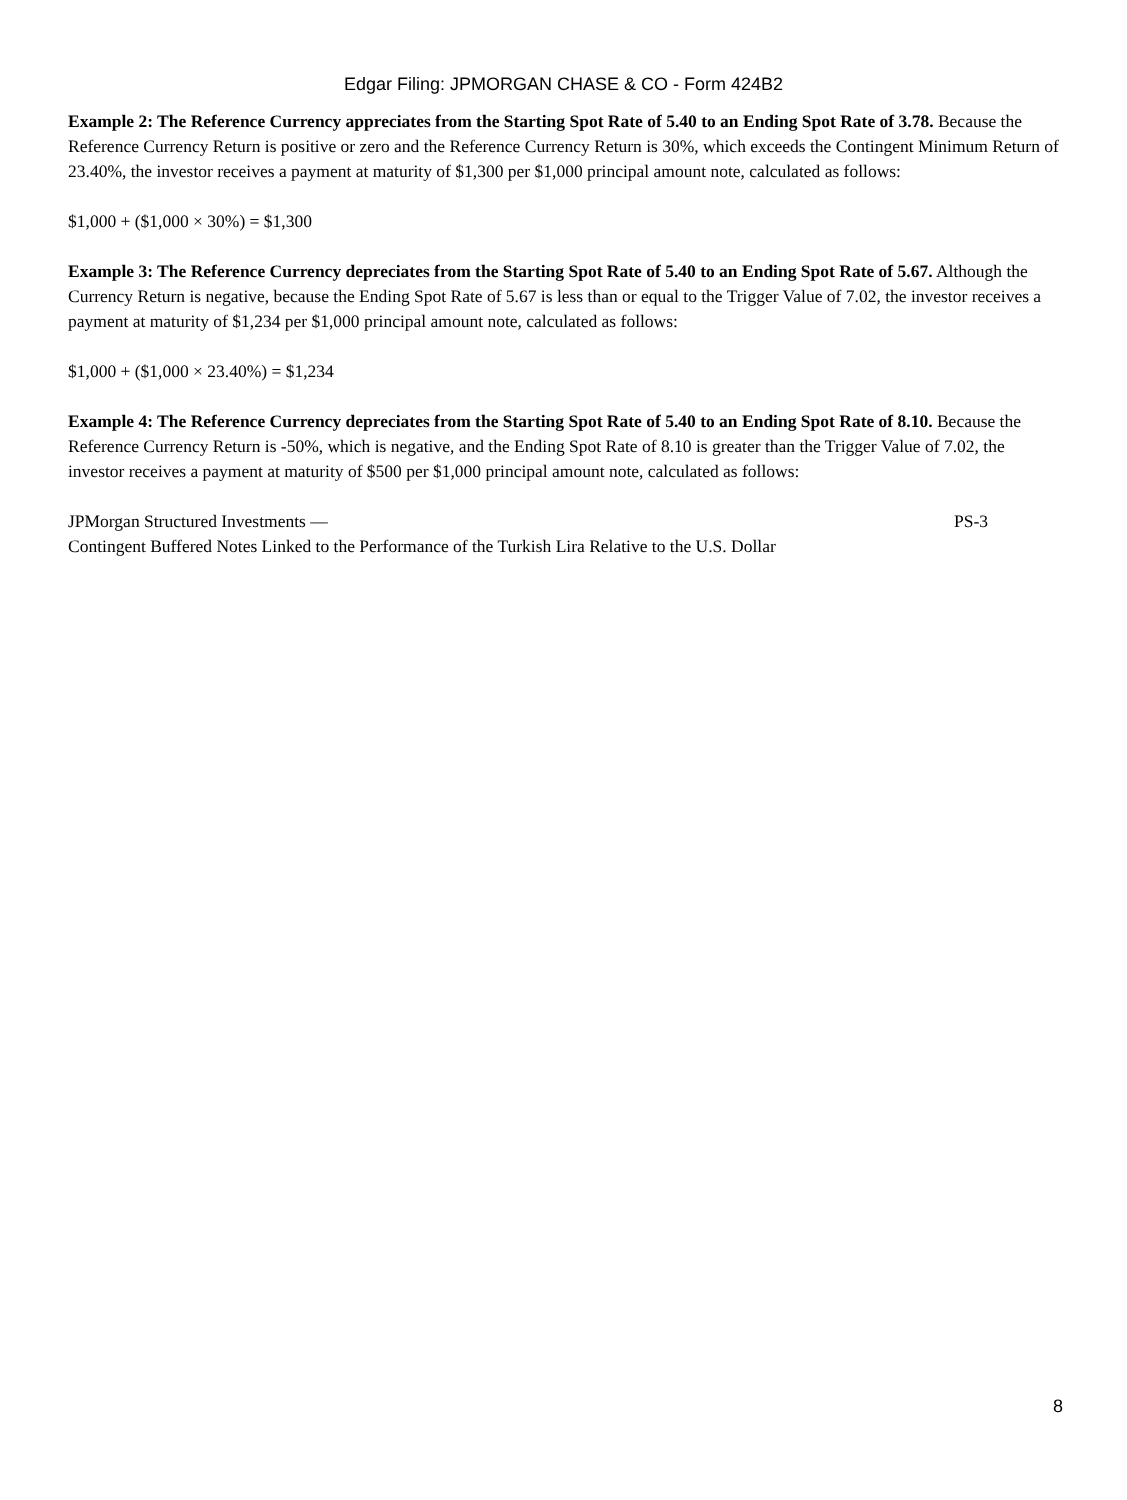Edgar Filing: JPMORGAN CHASE & CO - Form 424B2
Example 2: The Reference Currency appreciates from the Starting Spot Rate of 5.40 to an Ending Spot Rate of 3.78. Because the Reference Currency Return is positive or zero and the Reference Currency Return is 30%, which exceeds the Contingent Minimum Return of 23.40%, the investor receives a payment at maturity of $1,300 per $1,000 principal amount note, calculated as follows:
$1,000 + ($1,000 × 30%) = $1,300
Example 3: The Reference Currency depreciates from the Starting Spot Rate of 5.40 to an Ending Spot Rate of 5.67. Although the Currency Return is negative, because the Ending Spot Rate of 5.67 is less than or equal to the Trigger Value of 7.02, the investor receives a payment at maturity of $1,234 per $1,000 principal amount note, calculated as follows:
$1,000 + ($1,000 × 23.40%) = $1,234
Example 4: The Reference Currency depreciates from the Starting Spot Rate of 5.40 to an Ending Spot Rate of 8.10. Because the Reference Currency Return is -50%, which is negative, and the Ending Spot Rate of 8.10 is greater than the Trigger Value of 7.02, the investor receives a payment at maturity of $500 per $1,000 principal amount note, calculated as follows:
JPMorgan Structured Investments — PS-3
Contingent Buffered Notes Linked to the Performance of the Turkish Lira Relative to the U.S. Dollar
8